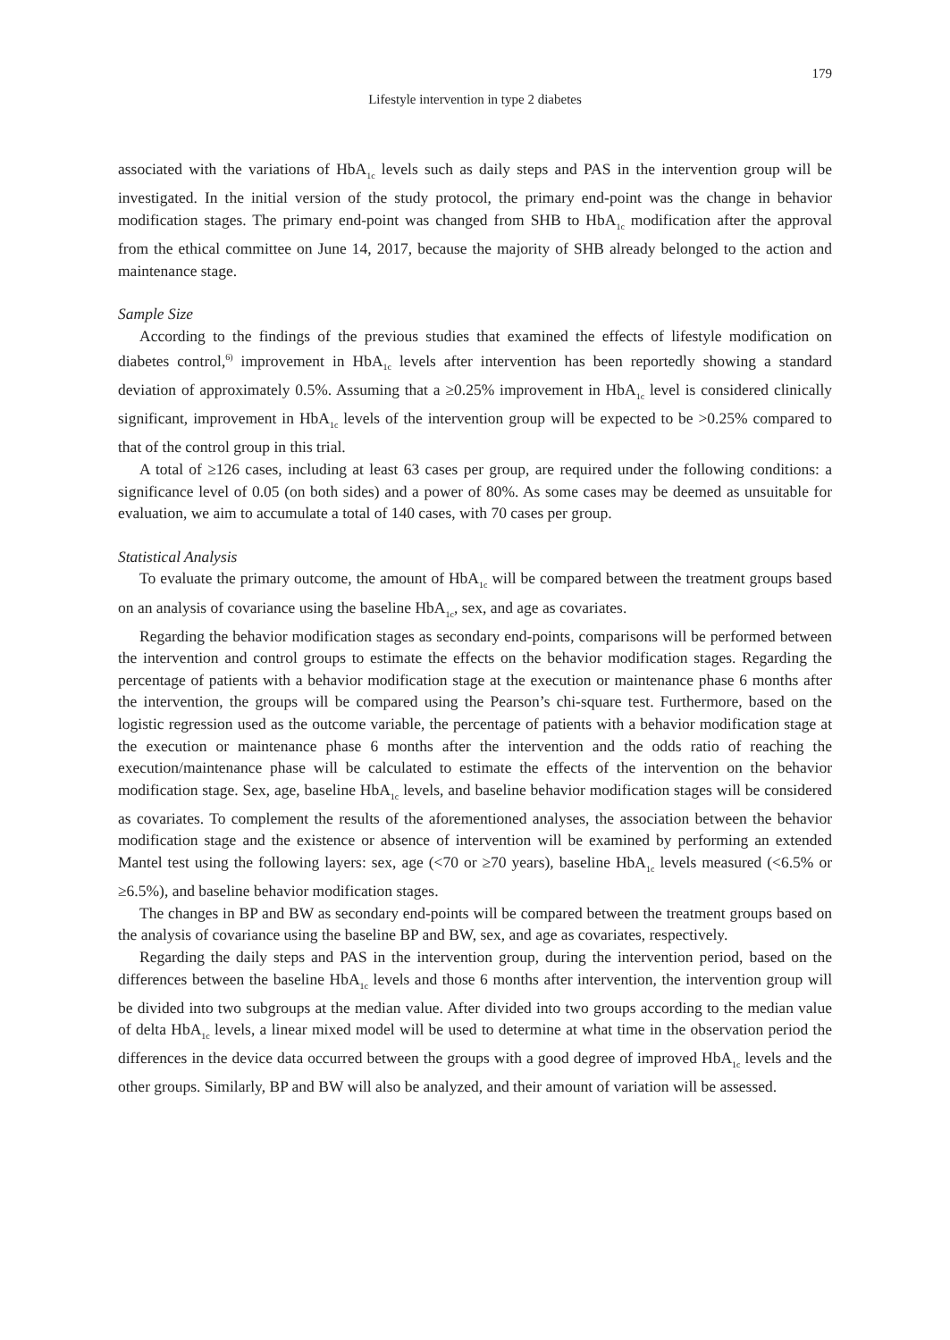179
Lifestyle intervention in type 2 diabetes
associated with the variations of HbA<sub>1c</sub> levels such as daily steps and PAS in the intervention group will be investigated. In the initial version of the study protocol, the primary end-point was the change in behavior modification stages. The primary end-point was changed from SHB to HbA<sub>1c</sub> modification after the approval from the ethical committee on June 14, 2017, because the majority of SHB already belonged to the action and maintenance stage.
Sample Size
According to the findings of the previous studies that examined the effects of lifestyle modification on diabetes control,<sup>6)</sup> improvement in HbA<sub>1c</sub> levels after intervention has been reportedly showing a standard deviation of approximately 0.5%. Assuming that a ≥0.25% improvement in HbA<sub>1c</sub> level is considered clinically significant, improvement in HbA<sub>1c</sub> levels of the intervention group will be expected to be >0.25% compared to that of the control group in this trial.
A total of ≥126 cases, including at least 63 cases per group, are required under the following conditions: a significance level of 0.05 (on both sides) and a power of 80%. As some cases may be deemed as unsuitable for evaluation, we aim to accumulate a total of 140 cases, with 70 cases per group.
Statistical Analysis
To evaluate the primary outcome, the amount of HbA<sub>1c</sub> will be compared between the treatment groups based on an analysis of covariance using the baseline HbA<sub>1c</sub>, sex, and age as covariates.
Regarding the behavior modification stages as secondary end-points, comparisons will be performed between the intervention and control groups to estimate the effects on the behavior modification stages. Regarding the percentage of patients with a behavior modification stage at the execution or maintenance phase 6 months after the intervention, the groups will be compared using the Pearson’s chi-square test. Furthermore, based on the logistic regression used as the outcome variable, the percentage of patients with a behavior modification stage at the execution or maintenance phase 6 months after the intervention and the odds ratio of reaching the execution/maintenance phase will be calculated to estimate the effects of the intervention on the behavior modification stage. Sex, age, baseline HbA<sub>1c</sub> levels, and baseline behavior modification stages will be considered as covariates. To complement the results of the aforementioned analyses, the association between the behavior modification stage and the existence or absence of intervention will be examined by performing an extended Mantel test using the following layers: sex, age (<70 or ≥70 years), baseline HbA<sub>1c</sub> levels measured (<6.5% or ≥6.5%), and baseline behavior modification stages.
The changes in BP and BW as secondary end-points will be compared between the treatment groups based on the analysis of covariance using the baseline BP and BW, sex, and age as covariates, respectively.
Regarding the daily steps and PAS in the intervention group, during the intervention period, based on the differences between the baseline HbA<sub>1c</sub> levels and those 6 months after intervention, the intervention group will be divided into two subgroups at the median value. After divided into two groups according to the median value of delta HbA<sub>1c</sub> levels, a linear mixed model will be used to determine at what time in the observation period the differences in the device data occurred between the groups with a good degree of improved HbA<sub>1c</sub> levels and the other groups. Similarly, BP and BW will also be analyzed, and their amount of variation will be assessed.